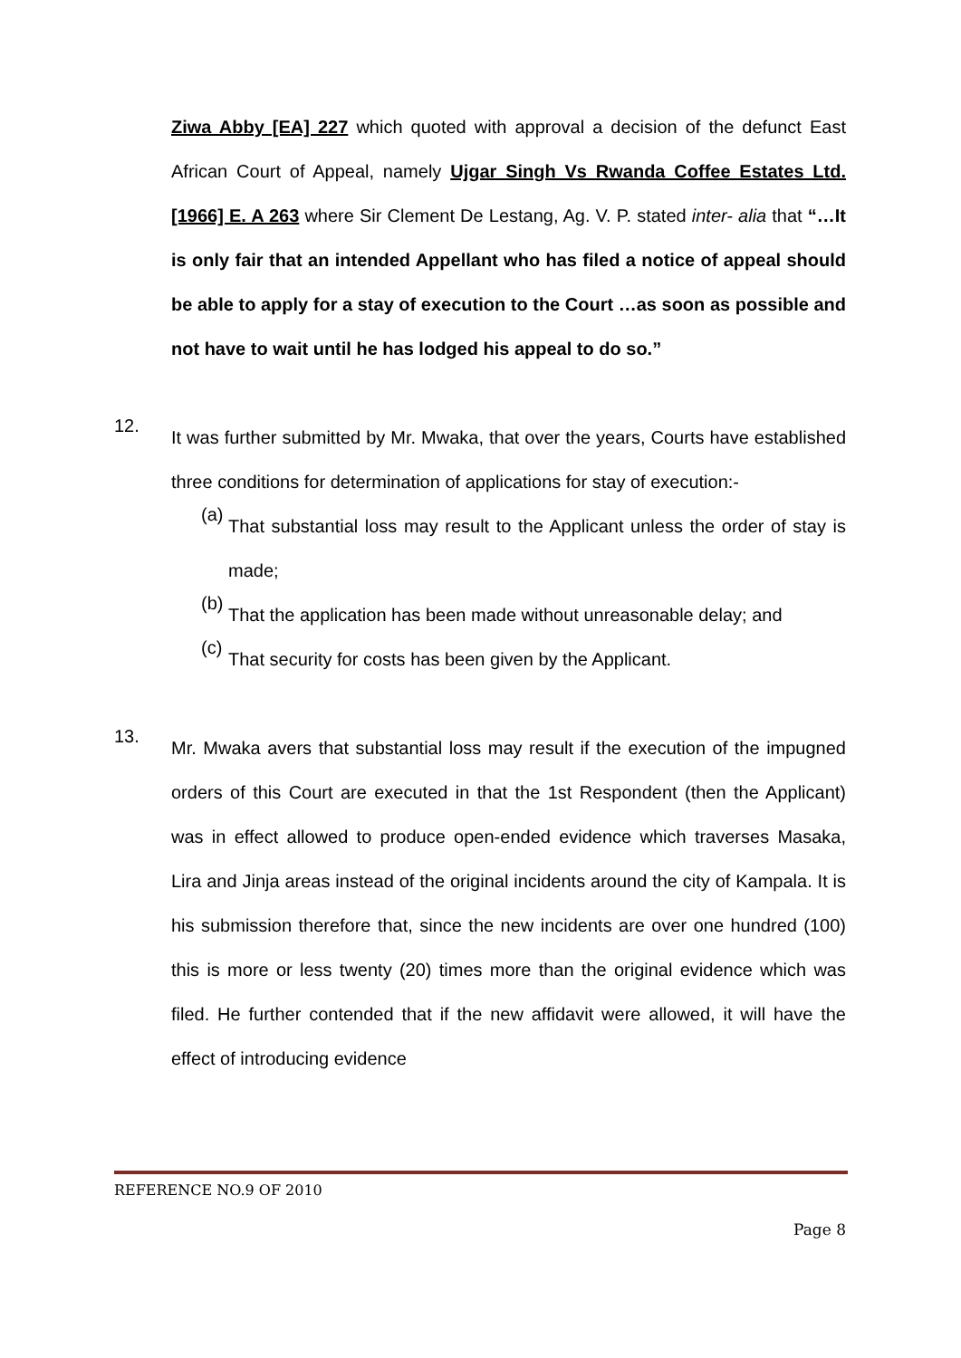Ziwa Abby [EA] 227 which quoted with approval a decision of the defunct East African Court of Appeal, namely Ujgar Singh Vs Rwanda Coffee Estates Ltd. [1966] E. A 263 where Sir Clement De Lestang, Ag. V. P. stated inter- alia that “…It is only fair that an intended Appellant who has filed a notice of appeal should be able to apply for a stay of execution to the Court …as soon as possible and not have to wait until he has lodged his appeal to do so.”
12.
It was further submitted by Mr. Mwaka, that over the years, Courts have established three conditions for determination of applications for stay of execution:-
(a)
That substantial loss may result to the Applicant unless the order of stay is made;
(b)
That the application has been made without unreasonable delay; and
(c)
That security for costs has been given by the Applicant.
13.
Mr. Mwaka avers that substantial loss may result if the execution of the impugned orders of this Court are executed in that the 1st Respondent (then the Applicant) was in effect allowed to produce open-ended evidence which traverses Masaka, Lira and Jinja areas instead of the original incidents around the city of Kampala. It is his submission therefore that, since the new incidents are over one hundred (100) this is more or less twenty (20) times more than the original evidence which was filed. He further contended that if the new affidavit were allowed, it will have the effect of introducing evidence
REFERENCE NO.9 OF 2010
Page 8